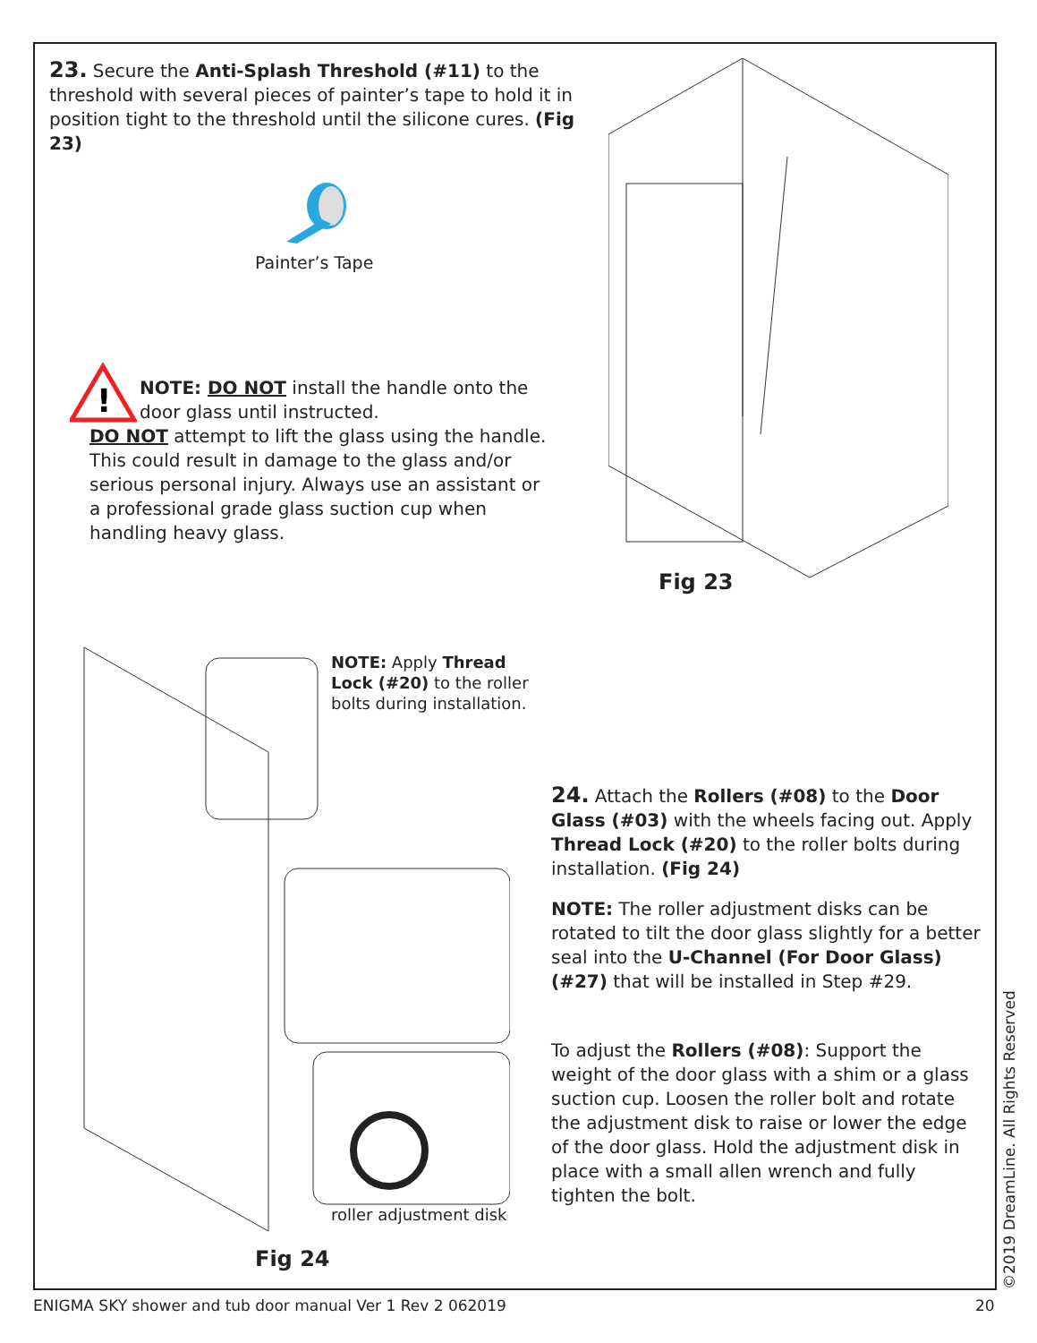23. Secure the Anti-Splash Threshold (#11) to the threshold with several pieces of painter’s tape to hold it in position tight to the threshold until the silicone cures. (Fig 23)
Painter’s Tape
!
NOTE: DO NOT install the handle onto the door glass until instructed.
DO NOT attempt to lift the glass using the handle. This could result in damage to the glass and/or serious personal injury. Always use an assistant or a professional grade glass suction cup when handling heavy glass.
Fig 23
NOTE: Apply Thread Lock (#20) to the roller bolts during installation.
roller adjustment disk
Fig 24
24. Attach the Rollers (#08) to the Door Glass (#03) with the wheels facing out. Apply Thread Lock (#20) to the roller bolts during installation. (Fig 24)
NOTE: The roller adjustment disks can be rotated to tilt the door glass slightly for a better seal into the U-Channel (For Door Glass) (#27) that will be installed in Step #29.
To adjust the Rollers (#08): Support the weight of the door glass with a shim or a glass suction cup. Loosen the roller bolt and rotate the adjustment disk to raise or lower the edge of the door glass. Hold the adjustment disk in place with a small allen wrench and fully tighten the bolt.
©2019 DreamLine. All Rights Reserved
ENIGMA SKY shower and tub door manual Ver 1 Rev 2 062019
20